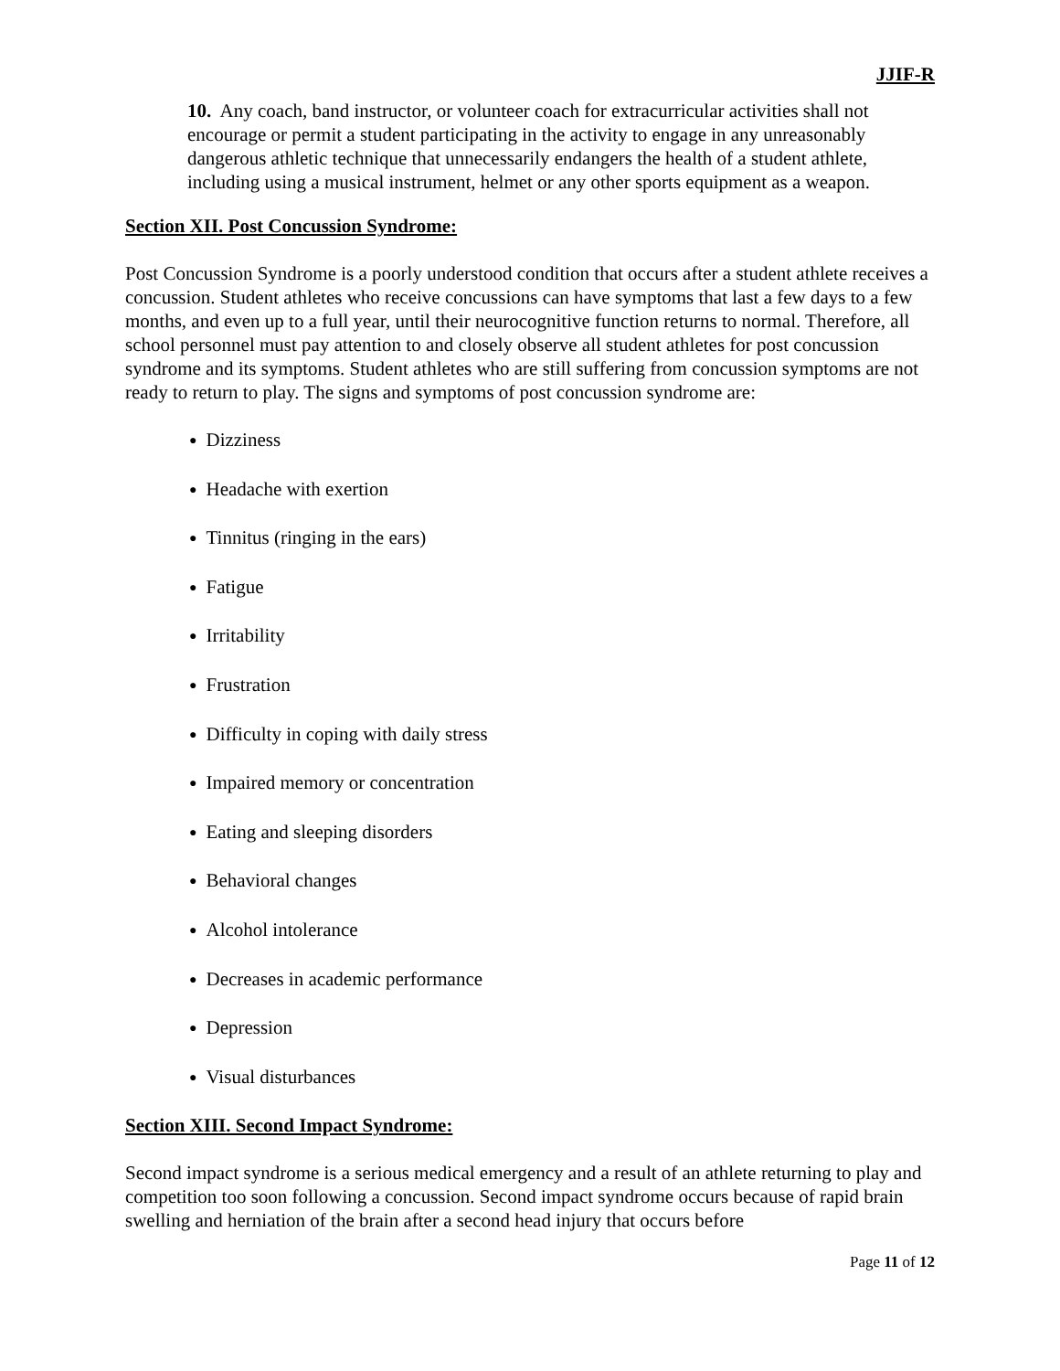JJIF-R
10. Any coach, band instructor, or volunteer coach for extracurricular activities shall not encourage or permit a student participating in the activity to engage in any unreasonably dangerous athletic technique that unnecessarily endangers the health of a student athlete, including using a musical instrument, helmet or any other sports equipment as a weapon.
Section XII. Post Concussion Syndrome:
Post Concussion Syndrome is a poorly understood condition that occurs after a student athlete receives a concussion. Student athletes who receive concussions can have symptoms that last a few days to a few months, and even up to a full year, until their neurocognitive function returns to normal. Therefore, all school personnel must pay attention to and closely observe all student athletes for post concussion syndrome and its symptoms. Student athletes who are still suffering from concussion symptoms are not ready to return to play. The signs and symptoms of post concussion syndrome are:
● Dizziness
● Headache with exertion
● Tinnitus (ringing in the ears)
● Fatigue
● Irritability
● Frustration
● Difficulty in coping with daily stress
● Impaired memory or concentration
● Eating and sleeping disorders
● Behavioral changes
● Alcohol intolerance
● Decreases in academic performance
● Depression
● Visual disturbances
Section XIII. Second Impact Syndrome:
Second impact syndrome is a serious medical emergency and a result of an athlete returning to play and competition too soon following a concussion. Second impact syndrome occurs because of rapid brain swelling and herniation of the brain after a second head injury that occurs before
Page 11 of 12